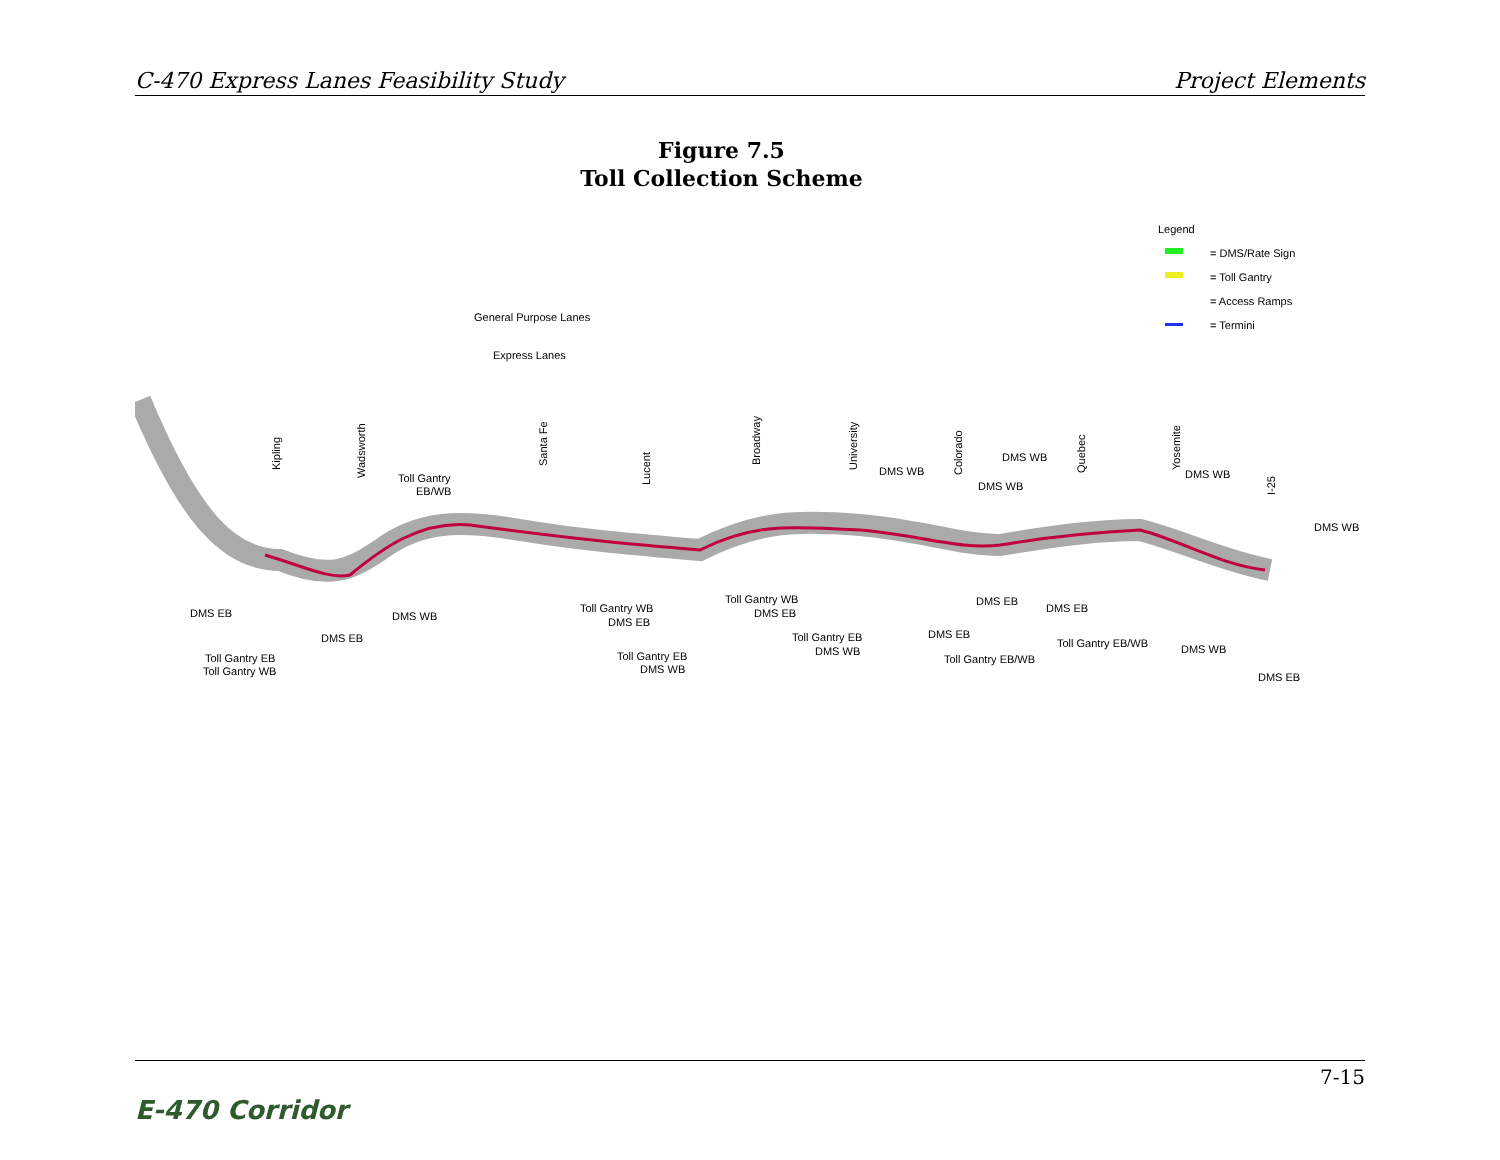C-470 Express Lanes Feasibility Study Project Elements
Figure 7.5
Toll Collection Scheme
Legend
= DMS/Rate Sign
= Toll Gantry
= Access Ramps
= Termini
General Purpose Lanes
Express Lanes
Kipling
Wadsworth
Santa Fe
Lucent
Broadway
University
Colorado
Quebec
Yosemite
I-25
Toll Gantry
EB/WB
DMS EB
DMS WB
DMS EB
Toll Gantry EB
Toll Gantry WB
Toll Gantry WB
DMS EB
Toll Gantry EB
DMS WB
Toll Gantry WB
DMS EB
Toll Gantry EB
DMS WB
DMS WB
DMS WB
DMS WB
DMS EB
DMS EB
Toll Gantry EB/WB
DMS EB
Toll Gantry EB/WB
DMS WB
DMS WB
DMS WB
DMS EB
E-470 Corridor 7-15